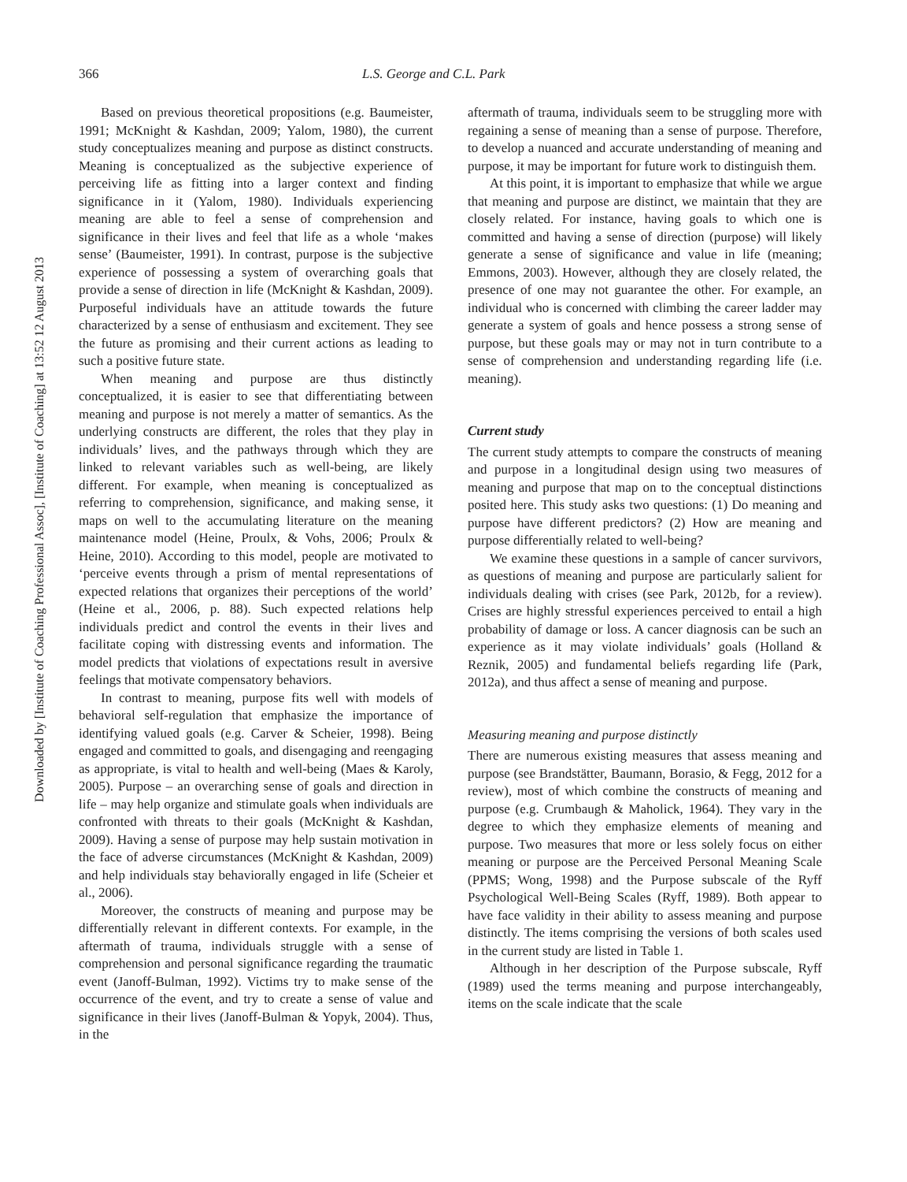Downloaded by [Institute of Coaching Professional Assoc], [Institute of Coaching] at 13:52 12 August 2013
366 L.S. George and C.L. Park
Based on previous theoretical propositions (e.g. Baumeister, 1991; McKnight & Kashdan, 2009; Yalom, 1980), the current study conceptualizes meaning and purpose as distinct constructs. Meaning is conceptualized as the subjective experience of perceiving life as fitting into a larger context and finding significance in it (Yalom, 1980). Individuals experiencing meaning are able to feel a sense of comprehension and significance in their lives and feel that life as a whole ‘makes sense’ (Baumeister, 1991). In contrast, purpose is the subjective experience of possessing a system of overarching goals that provide a sense of direction in life (McKnight & Kashdan, 2009). Purposeful individuals have an attitude towards the future characterized by a sense of enthusiasm and excitement. They see the future as promising and their current actions as leading to such a positive future state.
When meaning and purpose are thus distinctly conceptualized, it is easier to see that differentiating between meaning and purpose is not merely a matter of semantics. As the underlying constructs are different, the roles that they play in individuals’ lives, and the pathways through which they are linked to relevant variables such as well-being, are likely different. For example, when meaning is conceptualized as referring to comprehension, significance, and making sense, it maps on well to the accumulating literature on the meaning maintenance model (Heine, Proulx, & Vohs, 2006; Proulx & Heine, 2010). According to this model, people are motivated to ‘perceive events through a prism of mental representations of expected relations that organizes their perceptions of the world’ (Heine et al., 2006, p. 88). Such expected relations help individuals predict and control the events in their lives and facilitate coping with distressing events and information. The model predicts that violations of expectations result in aversive feelings that motivate compensatory behaviors.
In contrast to meaning, purpose fits well with models of behavioral self-regulation that emphasize the importance of identifying valued goals (e.g. Carver & Scheier, 1998). Being engaged and committed to goals, and disengaging and reengaging as appropriate, is vital to health and well-being (Maes & Karoly, 2005). Purpose – an overarching sense of goals and direction in life – may help organize and stimulate goals when individuals are confronted with threats to their goals (McKnight & Kashdan, 2009). Having a sense of purpose may help sustain motivation in the face of adverse circumstances (McKnight & Kashdan, 2009) and help individuals stay behaviorally engaged in life (Scheier et al., 2006).
Moreover, the constructs of meaning and purpose may be differentially relevant in different contexts. For example, in the aftermath of trauma, individuals struggle with a sense of comprehension and personal significance regarding the traumatic event (Janoff-Bulman, 1992). Victims try to make sense of the occurrence of the event, and try to create a sense of value and significance in their lives (Janoff-Bulman & Yopyk, 2004). Thus, in the
aftermath of trauma, individuals seem to be struggling more with regaining a sense of meaning than a sense of purpose. Therefore, to develop a nuanced and accurate understanding of meaning and purpose, it may be important for future work to distinguish them.
At this point, it is important to emphasize that while we argue that meaning and purpose are distinct, we maintain that they are closely related. For instance, having goals to which one is committed and having a sense of direction (purpose) will likely generate a sense of significance and value in life (meaning; Emmons, 2003). However, although they are closely related, the presence of one may not guarantee the other. For example, an individual who is concerned with climbing the career ladder may generate a system of goals and hence possess a strong sense of purpose, but these goals may or may not in turn contribute to a sense of comprehension and understanding regarding life (i.e. meaning).
Current study
The current study attempts to compare the constructs of meaning and purpose in a longitudinal design using two measures of meaning and purpose that map on to the conceptual distinctions posited here. This study asks two questions: (1) Do meaning and purpose have different predictors? (2) How are meaning and purpose differentially related to well-being?
We examine these questions in a sample of cancer survivors, as questions of meaning and purpose are particularly salient for individuals dealing with crises (see Park, 2012b, for a review). Crises are highly stressful experiences perceived to entail a high probability of damage or loss. A cancer diagnosis can be such an experience as it may violate individuals’ goals (Holland & Reznik, 2005) and fundamental beliefs regarding life (Park, 2012a), and thus affect a sense of meaning and purpose.
Measuring meaning and purpose distinctly
There are numerous existing measures that assess meaning and purpose (see Brandstätter, Baumann, Borasio, & Fegg, 2012 for a review), most of which combine the constructs of meaning and purpose (e.g. Crumbaugh & Maholick, 1964). They vary in the degree to which they emphasize elements of meaning and purpose. Two measures that more or less solely focus on either meaning or purpose are the Perceived Personal Meaning Scale (PPMS; Wong, 1998) and the Purpose subscale of the Ryff Psychological Well-Being Scales (Ryff, 1989). Both appear to have face validity in their ability to assess meaning and purpose distinctly. The items comprising the versions of both scales used in the current study are listed in Table 1.
Although in her description of the Purpose subscale, Ryff (1989) used the terms meaning and purpose interchangeably, items on the scale indicate that the scale